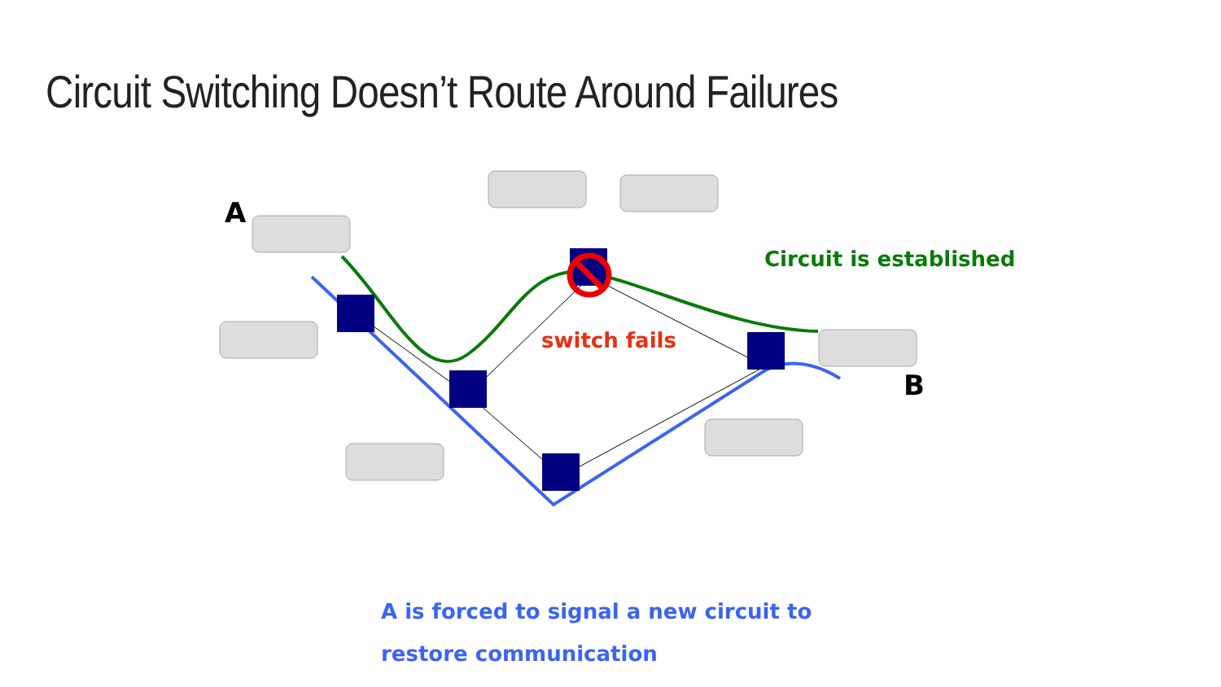Circuit Switching Doesn’t Route Around Failures
A
Circuit is established
switch fails
B
A is forced to signal a new circuit to
restore communication